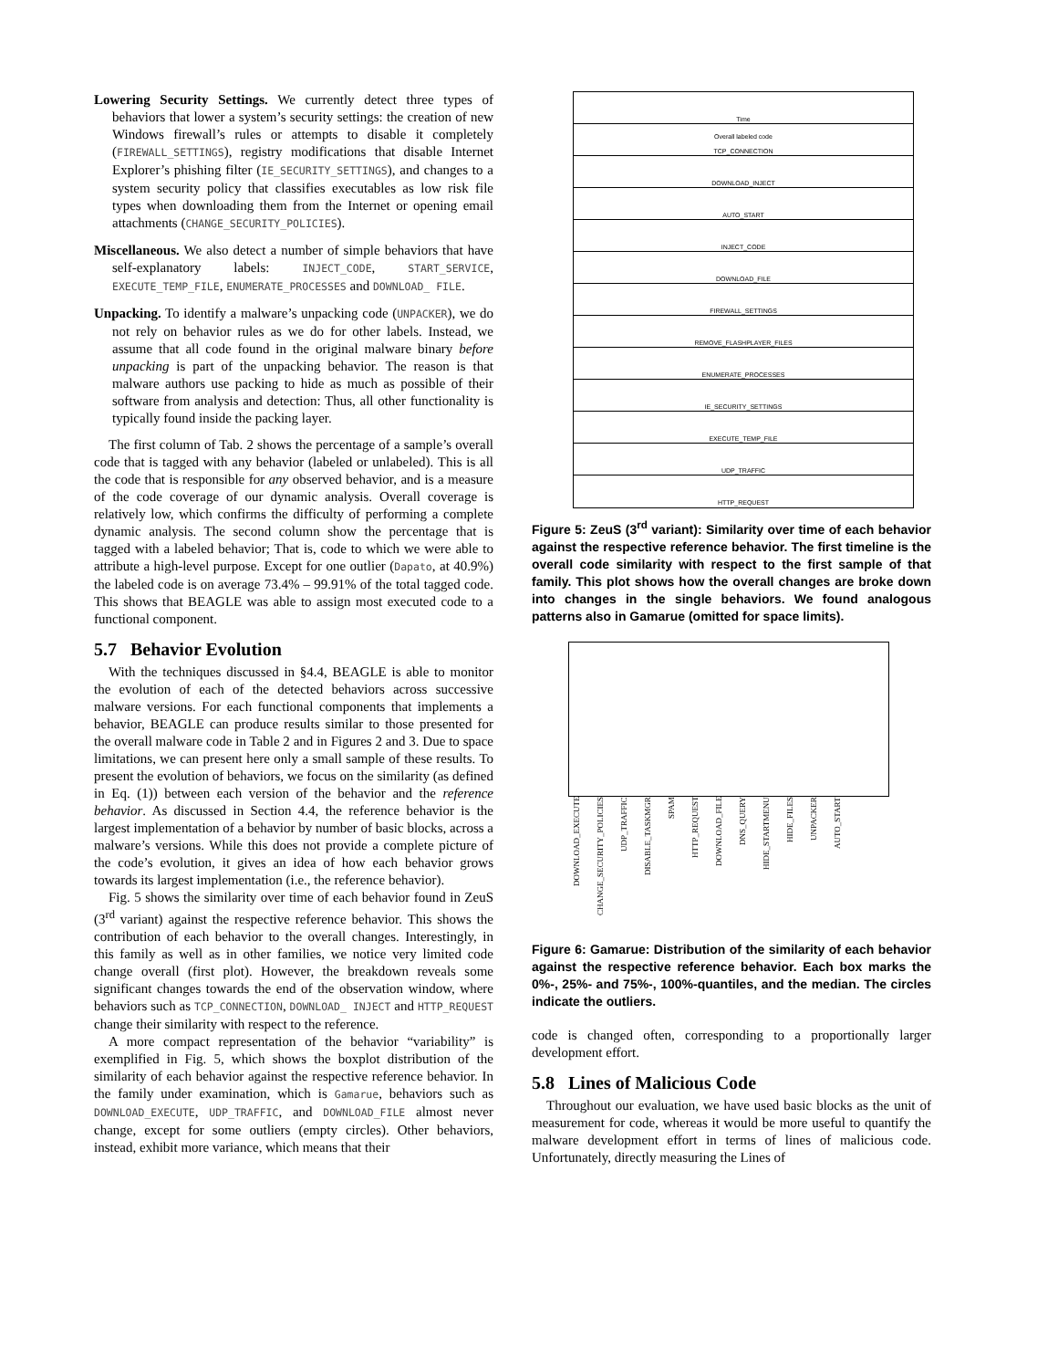Lowering Security Settings. We currently detect three types of behaviors that lower a system’s security settings: the creation of new Windows firewall’s rules or attempts to disable it completely (FIREWALL_SETTINGS), registry modifications that disable Internet Explorer’s phishing filter (IE_SECURITY_SETTINGS), and changes to a system security policy that classifies executables as low risk file types when downloading them from the Internet or opening email attachments (CHANGE_SECURITY_POLICIES).
Miscellaneous. We also detect a number of simple behaviors that have self-explanatory labels: INJECT_CODE, START_SERVICE, EXECUTE_TEMP_FILE, ENUMERATE_PROCESSES and DOWNLOAD_ FILE.
Unpacking. To identify a malware’s unpacking code (UNPACKER), we do not rely on behavior rules as we do for other labels. Instead, we assume that all code found in the original malware binary before unpacking is part of the unpacking behavior. The reason is that malware authors use packing to hide as much as possible of their software from analysis and detection: Thus, all other functionality is typically found inside the packing layer.
The first column of Tab. 2 shows the percentage of a sample’s overall code that is tagged with any behavior (labeled or unlabeled). This is all the code that is responsible for any observed behavior, and is a measure of the code coverage of our dynamic analysis. Overall coverage is relatively low, which confirms the difficulty of performing a complete dynamic analysis. The second column show the percentage that is tagged with a labeled behavior; That is, code to which we were able to attribute a high-level purpose. Except for one outlier (Dapato, at 40.9%) the labeled code is on average 73.4% – 99.91% of the total tagged code. This shows that BEAGLE was able to assign most executed code to a functional component.
5.7 Behavior Evolution
With the techniques discussed in §4.4, BEAGLE is able to monitor the evolution of each of the detected behaviors across successive malware versions. For each functional components that implements a behavior, BEAGLE can produce results similar to those presented for the overall malware code in Table 2 and in Figures 2 and 3. Due to space limitations, we can present here only a small sample of these results. To present the evolution of behaviors, we focus on the similarity (as defined in Eq. (1)) between each version of the behavior and the reference behavior. As discussed in Section 4.4, the reference behavior is the largest implementation of a behavior by number of basic blocks, across a malware’s versions. While this does not provide a complete picture of the code’s evolution, it gives an idea of how each behavior grows towards its largest implementation (i.e., the reference behavior).
Fig. 5 shows the similarity over time of each behavior found in ZeuS (3<sup>rd</sup> variant) against the respective reference behavior. This shows the contribution of each behavior to the overall changes. Interestingly, in this family as well as in other families, we notice very limited code change overall (first plot). However, the breakdown reveals some significant changes towards the end of the observation window, where behaviors such as TCP_CONNECTION, DOWNLOAD_ INJECT and HTTP_REQUEST change their similarity with respect to the reference.
A more compact representation of the behavior “variability” is exemplified in Fig. 5, which shows the boxplot distribution of the similarity of each behavior against the respective reference behavior. In the family under examination, which is Gamarue, behaviors such as DOWNLOAD_EXECUTE, UDP_TRAFFIC, and DOWNLOAD_FILE almost never change, except for some outliers (empty circles). Other behaviors, instead, exhibit more variance, which means that their
Time
Overall labeled code
TCP_CONNECTION
DOWNLOAD_INJECT
AUTO_START
INJECT_CODE
DOWNLOAD_FILE
FIREWALL_SETTINGS
REMOVE_FLASHPLAYER_FILES
ENUMERATE_PROCESSES
IE_SECURITY_SETTINGS
EXECUTE_TEMP_FILE
UDP_TRAFFIC
HTTP_REQUEST
Figure 5: ZeuS (3<sup>rd</sup> variant): Similarity over time of each behavior against the respective reference behavior. The first timeline is the overall code similarity with respect to the first sample of that family. This plot shows how the overall changes are broke down into changes in the single behaviors. We found analogous patterns also in Gamarue (omitted for space limits).
DOWNLOAD_EXECUTE CHANGE_SECURITY_POLICIES UDP_TRAFFIC DISABLE_TASKMGR SPAM HTTP_REQUEST DOWNLOAD_FILE DNS_QUERY HIDE_STARTMENU HIDE_FILES UNPACKER AUTO_START
Figure 6: Gamarue: Distribution of the similarity of each behavior against the respective reference behavior. Each box marks the 0%-, 25%- and 75%-, 100%-quantiles, and the median. The circles indicate the outliers.
code is changed often, corresponding to a proportionally larger development effort.
5.8 Lines of Malicious Code
Throughout our evaluation, we have used basic blocks as the unit of measurement for code, whereas it would be more useful to quantify the malware development effort in terms of lines of malicious code. Unfortunately, directly measuring the Lines of